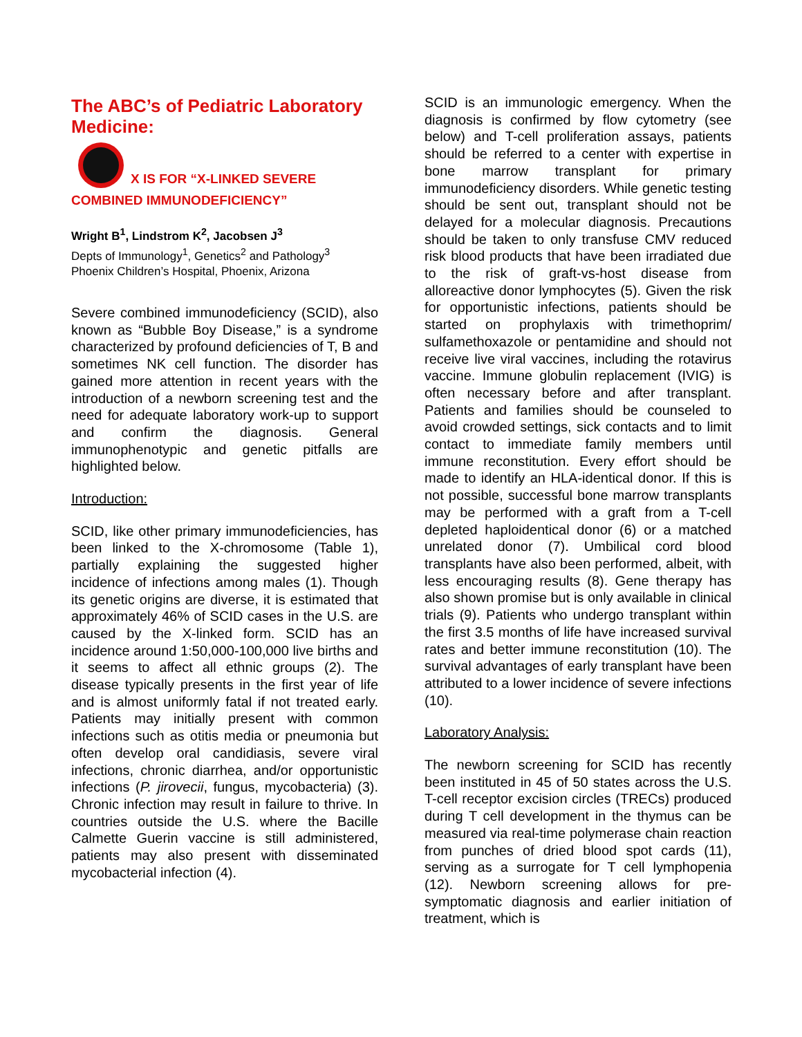The ABC’s of Pediatric Laboratory Medicine:
X IS FOR “X-LINKED SEVERE
COMBINED IMMUNODEFICIENCY”
Wright B<sup>1</sup>, Lindstrom K<sup>2</sup>, Jacobsen J<sup>3</sup>
Depts of Immunology<sup>1</sup>, Genetics<sup>2</sup> and Pathology<sup>3</sup>
Phoenix Children’s Hospital, Phoenix, Arizona
Severe combined immunodeficiency (SCID), also known as “Bubble Boy Disease,” is a syndrome characterized by profound deficiencies of T, B and sometimes NK cell function. The disorder has gained more attention in recent years with the introduction of a newborn screening test and the need for adequate laboratory work-up to support and confirm the diagnosis. General immunophenotypic and genetic pitfalls are highlighted below.
Introduction:
SCID, like other primary immunodeficiencies, has been linked to the X-chromosome (Table 1), partially explaining the suggested higher incidence of infections among males (1). Though its genetic origins are diverse, it is estimated that approximately 46% of SCID cases in the U.S. are caused by the X-linked form. SCID has an incidence around 1:50,000-100,000 live births and it seems to affect all ethnic groups (2). The disease typically presents in the first year of life and is almost uniformly fatal if not treated early. Patients may initially present with common infections such as otitis media or pneumonia but often develop oral candidiasis, severe viral infections, chronic diarrhea, and/or opportunistic infections (P. jirovecii, fungus, mycobacteria) (3). Chronic infection may result in failure to thrive. In countries outside the U.S. where the Bacille Calmette Guerin vaccine is still administered, patients may also present with disseminated mycobacterial infection (4).
SCID is an immunologic emergency. When the diagnosis is confirmed by flow cytometry (see below) and T-cell proliferation assays, patients should be referred to a center with expertise in bone marrow transplant for primary immunodeficiency disorders. While genetic testing should be sent out, transplant should not be delayed for a molecular diagnosis. Precautions should be taken to only transfuse CMV reduced risk blood products that have been irradiated due to the risk of graft-vs-host disease from alloreactive donor lymphocytes (5). Given the risk for opportunistic infections, patients should be started on prophylaxis with trimethoprim/ sulfamethoxazole or pentamidine and should not receive live viral vaccines, including the rotavirus vaccine. Immune globulin replacement (IVIG) is often necessary before and after transplant. Patients and families should be counseled to avoid crowded settings, sick contacts and to limit contact to immediate family members until immune reconstitution. Every effort should be made to identify an HLA-identical donor. If this is not possible, successful bone marrow transplants may be performed with a graft from a T-cell depleted haploidentical donor (6) or a matched unrelated donor (7). Umbilical cord blood transplants have also been performed, albeit, with less encouraging results (8). Gene therapy has also shown promise but is only available in clinical trials (9). Patients who undergo transplant within the first 3.5 months of life have increased survival rates and better immune reconstitution (10). The survival advantages of early transplant have been attributed to a lower incidence of severe infections (10).
Laboratory Analysis:
The newborn screening for SCID has recently been instituted in 45 of 50 states across the U.S. T-cell receptor excision circles (TRECs) produced during T cell development in the thymus can be measured via real-time polymerase chain reaction from punches of dried blood spot cards (11), serving as a surrogate for T cell lymphopenia (12). Newborn screening allows for pre-symptomatic diagnosis and earlier initiation of treatment, which is